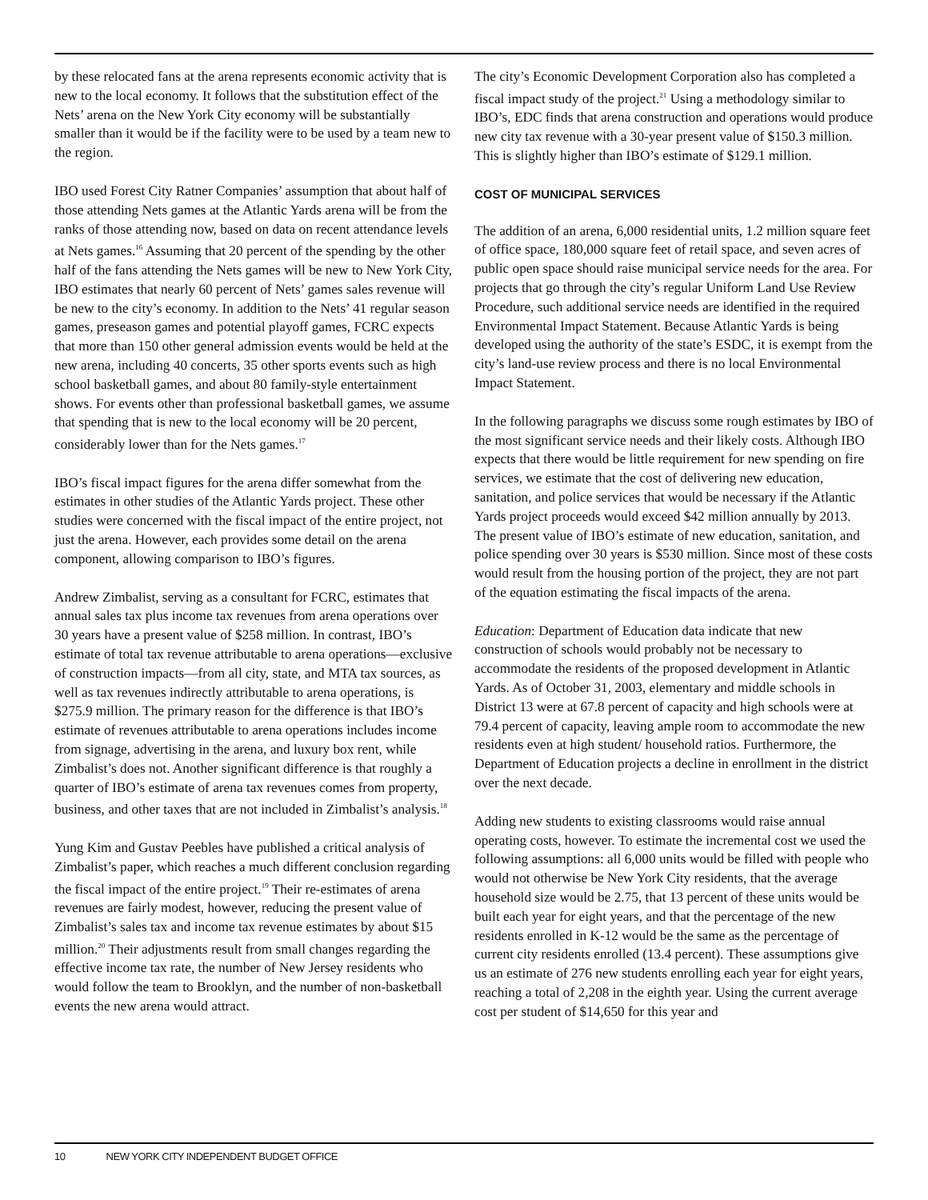by these relocated fans at the arena represents economic activity that is new to the local economy. It follows that the substitution effect of the Nets’ arena on the New York City economy will be substantially smaller than it would be if the facility were to be used by a team new to the region.
IBO used Forest City Ratner Companies’ assumption that about half of those attending Nets games at the Atlantic Yards arena will be from the ranks of those attending now, based on data on recent attendance levels at Nets games.<sup>16</sup> Assuming that 20 percent of the spending by the other half of the fans attending the Nets games will be new to New York City, IBO estimates that nearly 60 percent of Nets’ games sales revenue will be new to the city’s economy. In addition to the Nets’ 41 regular season games, preseason games and potential playoff games, FCRC expects that more than 150 other general admission events would be held at the new arena, including 40 concerts, 35 other sports events such as high school basketball games, and about 80 family-style entertainment shows. For events other than professional basketball games, we assume that spending that is new to the local economy will be 20 percent, considerably lower than for the Nets games.<sup>17</sup>
IBO’s fiscal impact figures for the arena differ somewhat from the estimates in other studies of the Atlantic Yards project. These other studies were concerned with the fiscal impact of the entire project, not just the arena. However, each provides some detail on the arena component, allowing comparison to IBO’s figures.
Andrew Zimbalist, serving as a consultant for FCRC, estimates that annual sales tax plus income tax revenues from arena operations over 30 years have a present value of $258 million. In contrast, IBO’s estimate of total tax revenue attributable to arena operations—exclusive of construction impacts—from all city, state, and MTA tax sources, as well as tax revenues indirectly attributable to arena operations, is $275.9 million. The primary reason for the difference is that IBO’s estimate of revenues attributable to arena operations includes income from signage, advertising in the arena, and luxury box rent, while Zimbalist’s does not. Another significant difference is that roughly a quarter of IBO’s estimate of arena tax revenues comes from property, business, and other taxes that are not included in Zimbalist’s analysis.<sup>18</sup>
Yung Kim and Gustav Peebles have published a critical analysis of Zimbalist’s paper, which reaches a much different conclusion regarding the fiscal impact of the entire project.<sup>19</sup> Their re-estimates of arena revenues are fairly modest, however, reducing the present value of Zimbalist’s sales tax and income tax revenue estimates by about $15 million.<sup>20</sup> Their adjustments result from small changes regarding the effective income tax rate, the number of New Jersey residents who would follow the team to Brooklyn, and the number of non-basketball events the new arena would attract.
The city’s Economic Development Corporation also has completed a fiscal impact study of the project.<sup>21</sup> Using a methodology similar to IBO’s, EDC finds that arena construction and operations would produce new city tax revenue with a 30-year present value of $150.3 million. This is slightly higher than IBO’s estimate of $129.1 million.
COST OF MUNICIPAL SERVICES
The addition of an arena, 6,000 residential units, 1.2 million square feet of office space, 180,000 square feet of retail space, and seven acres of public open space should raise municipal service needs for the area. For projects that go through the city’s regular Uniform Land Use Review Procedure, such additional service needs are identified in the required Environmental Impact Statement. Because Atlantic Yards is being developed using the authority of the state’s ESDC, it is exempt from the city’s land-use review process and there is no local Environmental Impact Statement.
In the following paragraphs we discuss some rough estimates by IBO of the most significant service needs and their likely costs. Although IBO expects that there would be little requirement for new spending on fire services, we estimate that the cost of delivering new education, sanitation, and police services that would be necessary if the Atlantic Yards project proceeds would exceed $42 million annually by 2013. The present value of IBO’s estimate of new education, sanitation, and police spending over 30 years is $530 million. Since most of these costs would result from the housing portion of the project, they are not part of the equation estimating the fiscal impacts of the arena.
Education: Department of Education data indicate that new construction of schools would probably not be necessary to accommodate the residents of the proposed development in Atlantic Yards. As of October 31, 2003, elementary and middle schools in District 13 were at 67.8 percent of capacity and high schools were at 79.4 percent of capacity, leaving ample room to accommodate the new residents even at high student/ household ratios. Furthermore, the Department of Education projects a decline in enrollment in the district over the next decade.
Adding new students to existing classrooms would raise annual operating costs, however. To estimate the incremental cost we used the following assumptions: all 6,000 units would be filled with people who would not otherwise be New York City residents, that the average household size would be 2.75, that 13 percent of these units would be built each year for eight years, and that the percentage of the new residents enrolled in K-12 would be the same as the percentage of current city residents enrolled (13.4 percent). These assumptions give us an estimate of 276 new students enrolling each year for eight years, reaching a total of 2,208 in the eighth year. Using the current average cost per student of $14,650 for this year and
10 NEW YORK CITY INDEPENDENT BUDGET OFFICE